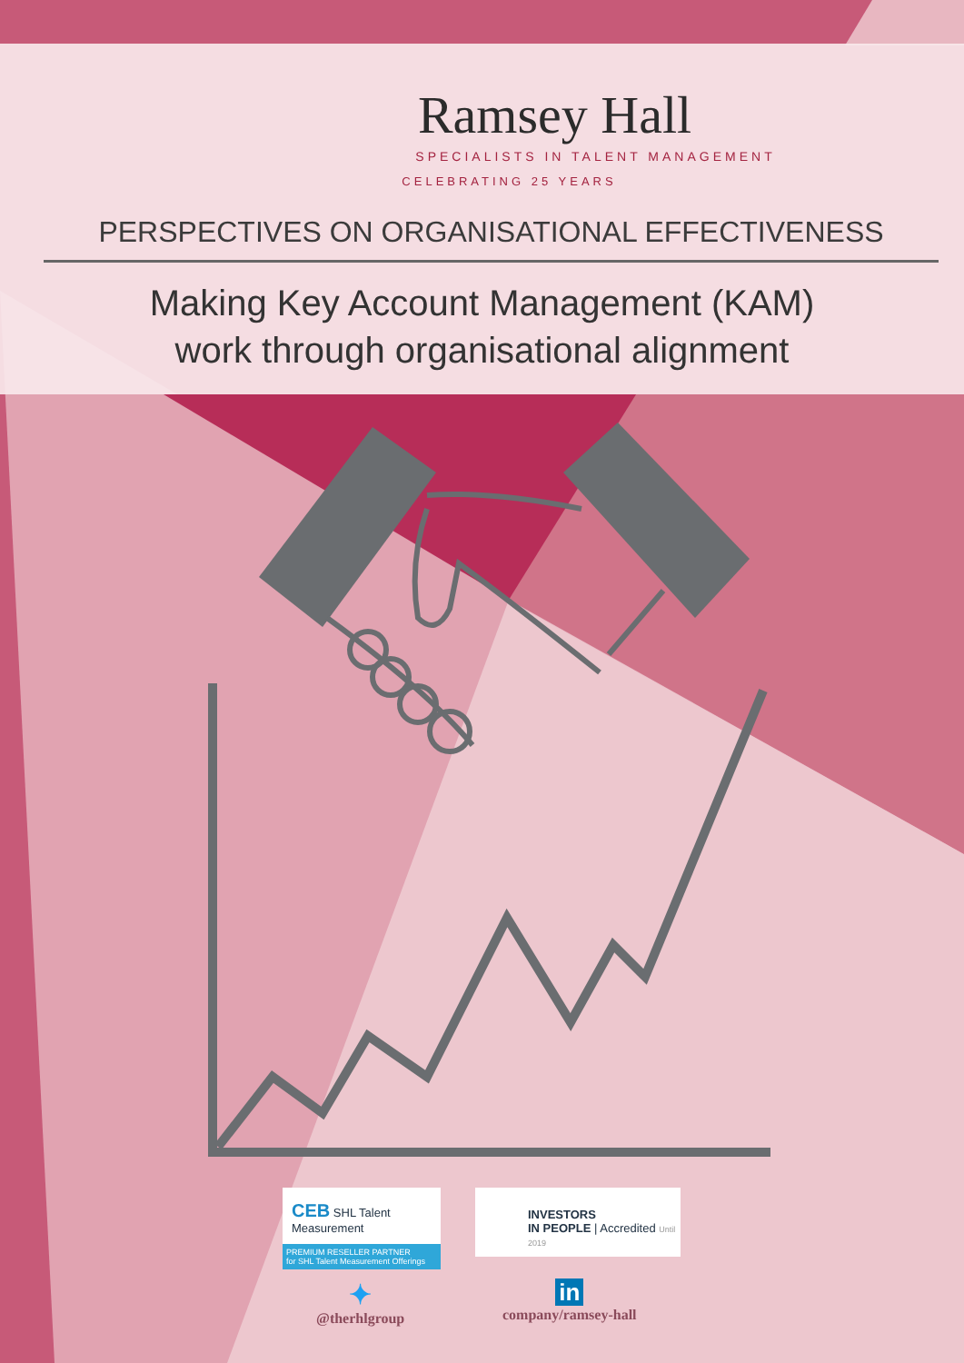Ramsey Hall
SPECIALISTS IN TALENT MANAGEMENT
CELEBRATING 25 YEARS
PERSPECTIVES ON ORGANISATIONAL EFFECTIVENESS
Making Key Account Management (KAM)
work through organisational alignment
CEB SHL Talent Measurement
PREMIUM RESELLER PARTNER
for SHL Talent Measurement Offerings
INVESTORS
IN PEOPLE | Accredited Until 2019
✦
@therhlgroup
in
company/ramsey-hall